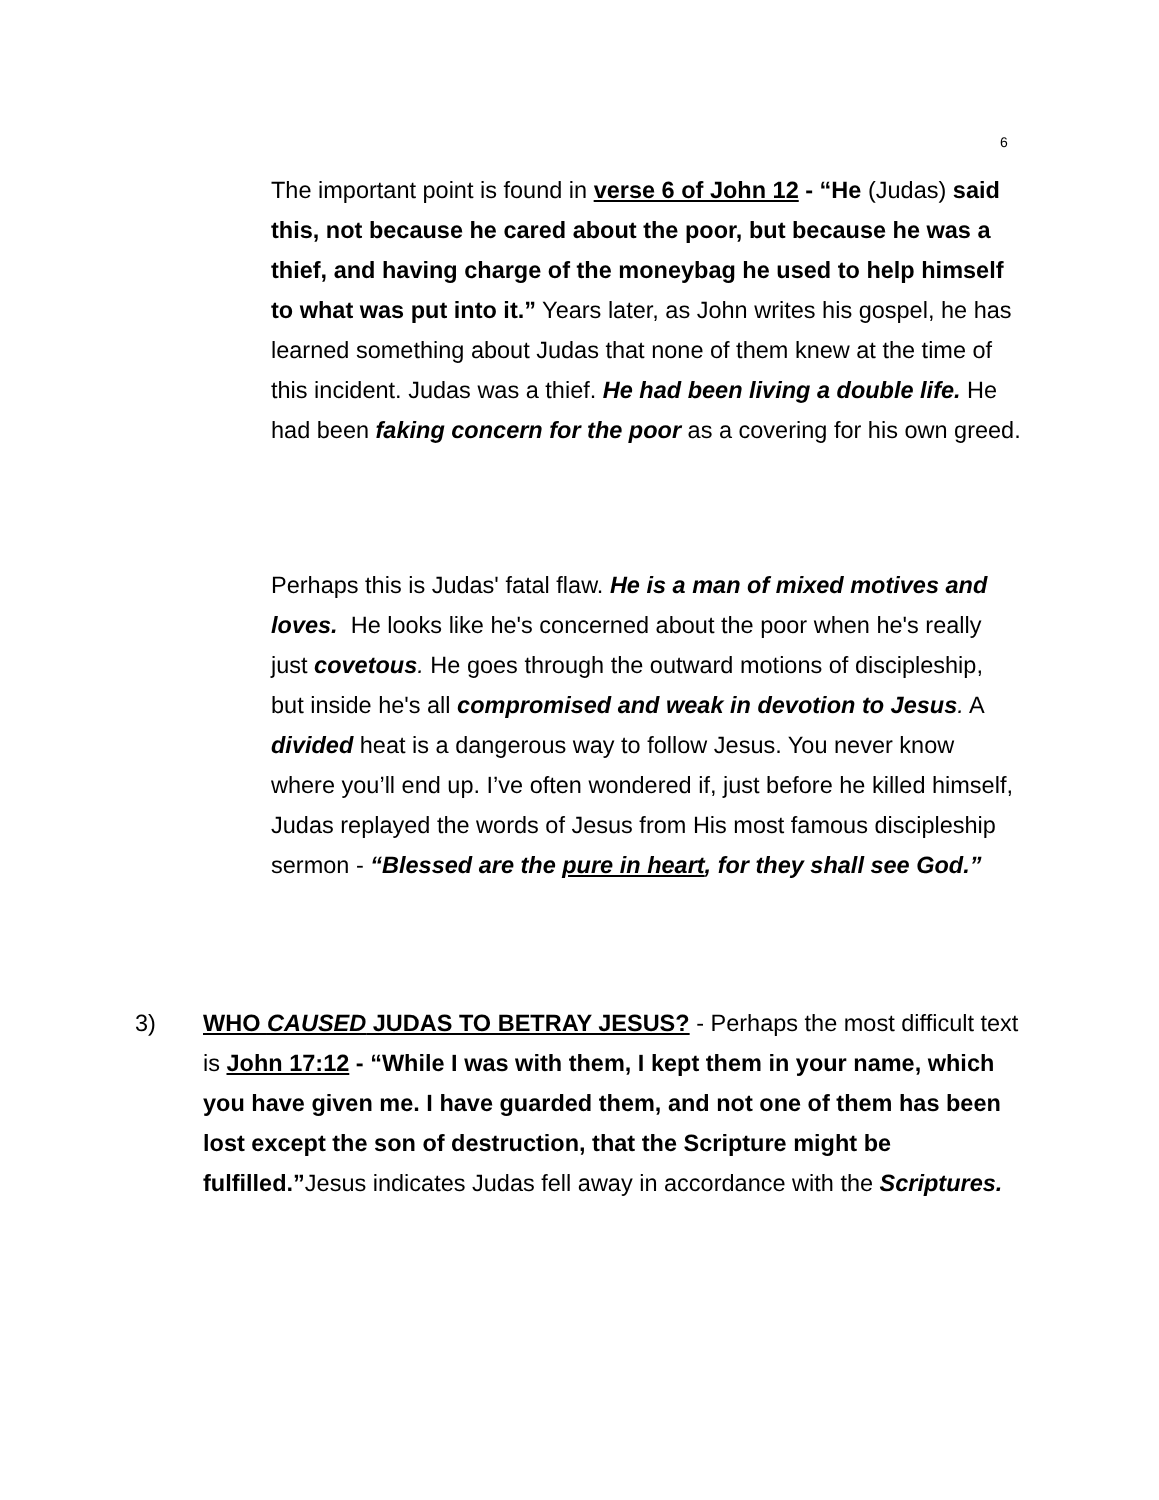6
The important point is found in verse 6 of John 12 - “He (Judas) said this, not because he cared about the poor, but because he was a thief, and having charge of the moneybag he used to help himself to what was put into it.” Years later, as John writes his gospel, he has learned something about Judas that none of them knew at the time of this incident. Judas was a thief. He had been living a double life. He had been faking concern for the poor as a covering for his own greed.
Perhaps this is Judas' fatal flaw. He is a man of mixed motives and loves. He looks like he's concerned about the poor when he's really just covetous. He goes through the outward motions of discipleship, but inside he's all compromised and weak in devotion to Jesus. A divided heat is a dangerous way to follow Jesus. You never know where you’ll end up. I’ve often wondered if, just before he killed himself, Judas replayed the words of Jesus from His most famous discipleship sermon - “Blessed are the pure in heart, for they shall see God.”
3) WHO CAUSED JUDAS TO BETRAY JESUS? - Perhaps the most difficult text is John 17:12 - “While I was with them, I kept them in your name, which you have given me. I have guarded them, and not one of them has been lost except the son of destruction, that the Scripture might be fulfilled.”Jesus indicates Judas fell away in accordance with the Scriptures.